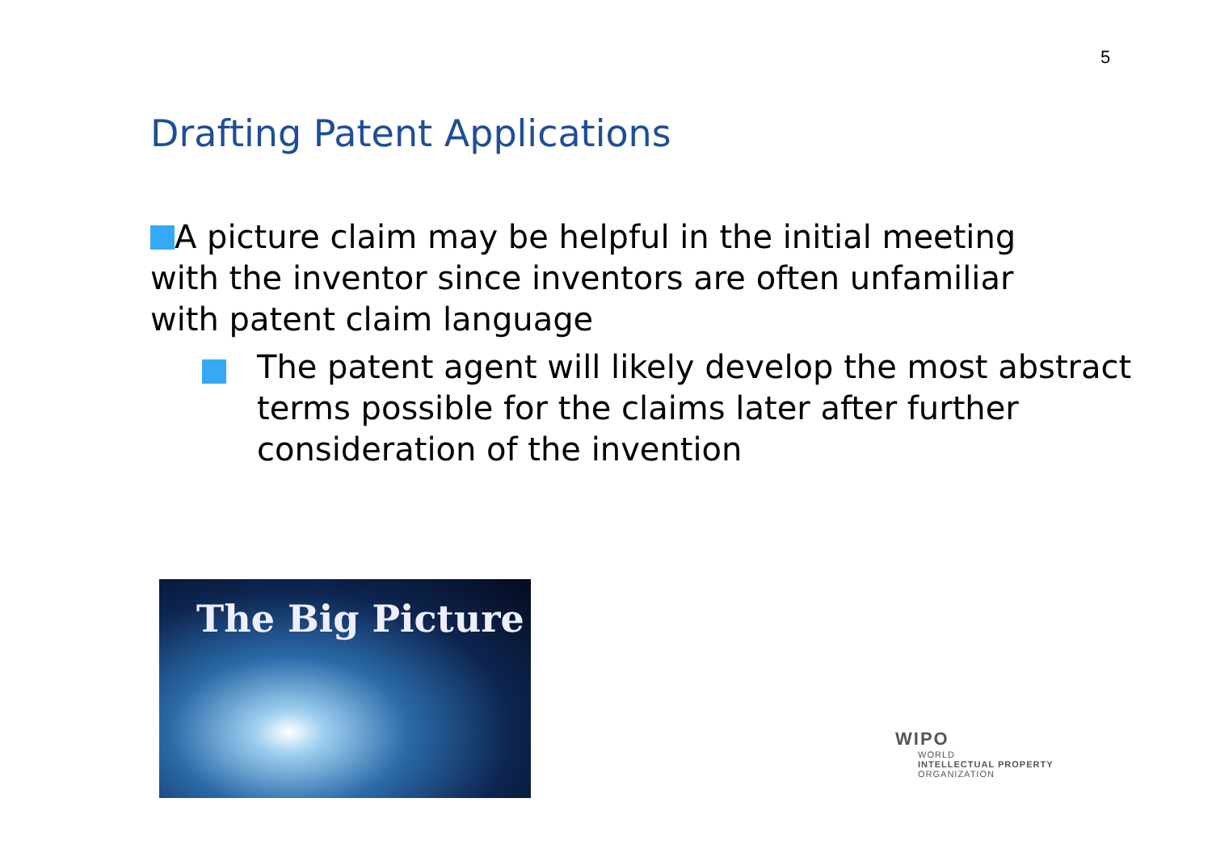5
Drafting Patent Applications
A picture claim may be helpful in the initial meeting with the inventor since inventors are often unfamiliar with patent claim language
The patent agent will likely develop the most abstract terms possible for the claims later after further consideration of the invention
The Big Picture
WIPO
WORLD
INTELLECTUAL PROPERTY
ORGANIZATION